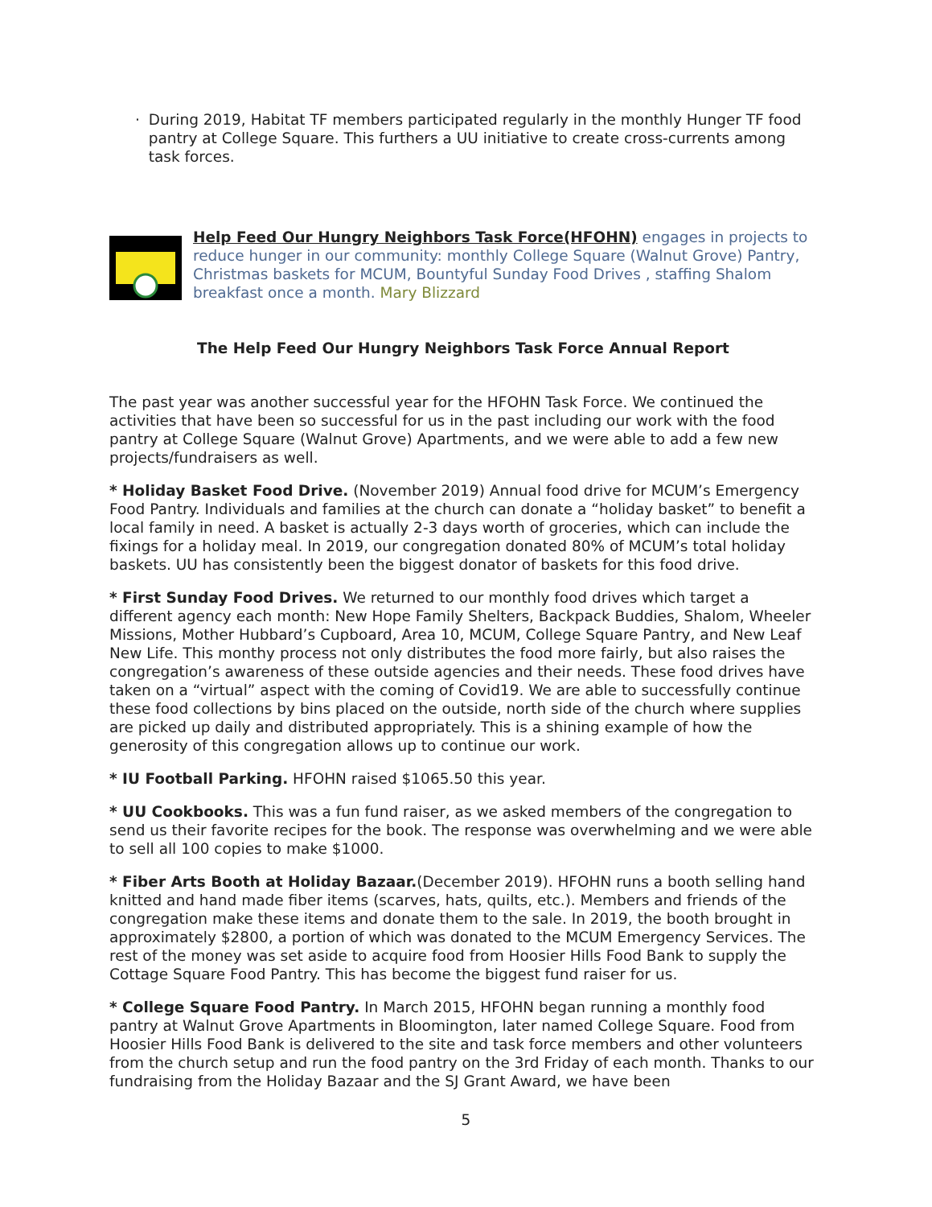· During 2019, Habitat TF members participated regularly in the monthly Hunger TF food pantry at College Square. This furthers a UU initiative to create cross-currents among task forces.
Help Feed Our Hungry Neighbors Task Force(HFOHN) engages in projects to reduce hunger in our community: monthly College Square (Walnut Grove) Pantry, Christmas baskets for MCUM, Bountyful Sunday Food Drives , staffing Shalom breakfast once a month. Mary Blizzard
The Help Feed Our Hungry Neighbors Task Force Annual Report
The past year was another successful year for the HFOHN Task Force. We continued the activities that have been so successful for us in the past including our work with the food pantry at College Square (Walnut Grove) Apartments, and we were able to add a few new projects/fundraisers as well.
* Holiday Basket Food Drive. (November 2019) Annual food drive for MCUM’s Emergency Food Pantry. Individuals and families at the church can donate a “holiday basket” to benefit a local family in need. A basket is actually 2-3 days worth of groceries, which can include the fixings for a holiday meal. In 2019, our congregation donated 80% of MCUM’s total holiday baskets. UU has consistently been the biggest donator of baskets for this food drive.
* First Sunday Food Drives. We returned to our monthly food drives which target a different agency each month: New Hope Family Shelters, Backpack Buddies, Shalom, Wheeler Missions, Mother Hubbard’s Cupboard, Area 10, MCUM, College Square Pantry, and New Leaf New Life. This monthy process not only distributes the food more fairly, but also raises the congregation’s awareness of these outside agencies and their needs. These food drives have taken on a “virtual” aspect with the coming of Covid19. We are able to successfully continue these food collections by bins placed on the outside, north side of the church where supplies are picked up daily and distributed appropriately. This is a shining example of how the generosity of this congregation allows up to continue our work.
* IU Football Parking. HFOHN raised $1065.50 this year.
* UU Cookbooks. This was a fun fund raiser, as we asked members of the congregation to send us their favorite recipes for the book. The response was overwhelming and we were able to sell all 100 copies to make $1000.
* Fiber Arts Booth at Holiday Bazaar.(December 2019). HFOHN runs a booth selling hand knitted and hand made fiber items (scarves, hats, quilts, etc.). Members and friends of the congregation make these items and donate them to the sale. In 2019, the booth brought in approximately $2800, a portion of which was donated to the MCUM Emergency Services. The rest of the money was set aside to acquire food from Hoosier Hills Food Bank to supply the Cottage Square Food Pantry. This has become the biggest fund raiser for us.
* College Square Food Pantry. In March 2015, HFOHN began running a monthly food pantry at Walnut Grove Apartments in Bloomington, later named College Square. Food from Hoosier Hills Food Bank is delivered to the site and task force members and other volunteers from the church setup and run the food pantry on the 3rd Friday of each month. Thanks to our fundraising from the Holiday Bazaar and the SJ Grant Award, we have been
5